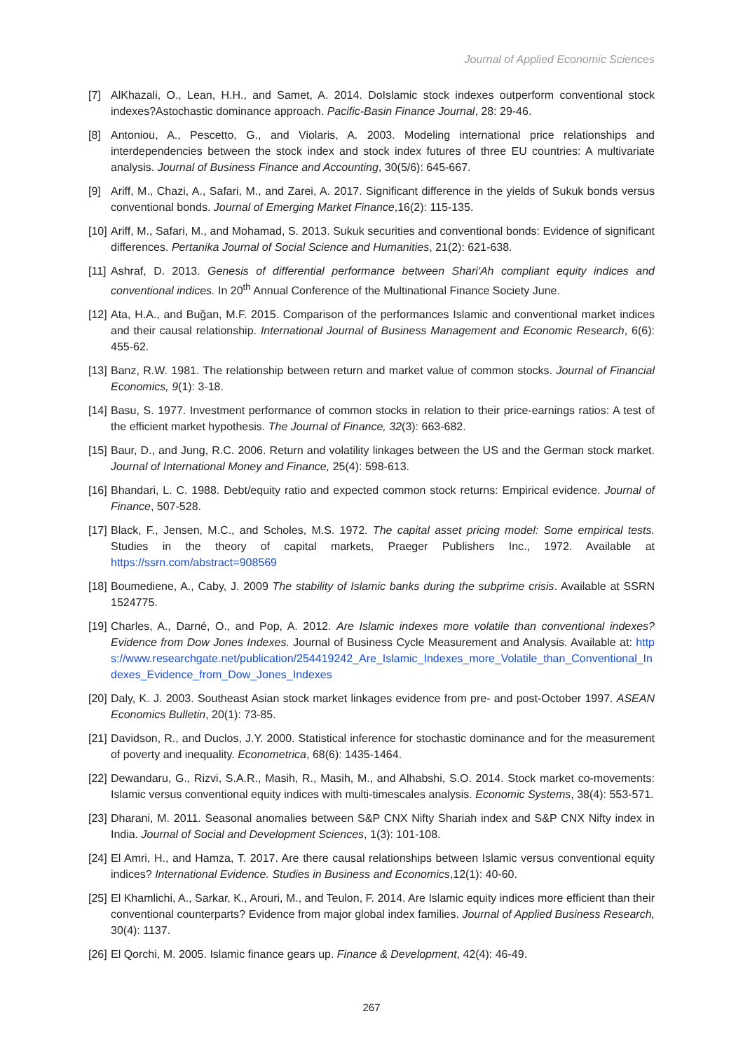Journal of Applied Economic Sciences
[7] AlKhazali, O., Lean, H.H., and Samet, A. 2014. DoIslamic stock indexes outperform conventional stock indexes?Astochastic dominance approach. Pacific-Basin Finance Journal, 28: 29-46.
[8] Antoniou, A., Pescetto, G., and Violaris, A. 2003. Modeling international price relationships and interdependencies between the stock index and stock index futures of three EU countries: A multivariate analysis. Journal of Business Finance and Accounting, 30(5/6): 645-667.
[9] Ariff, M., Chazi, A., Safari, M., and Zarei, A. 2017. Significant difference in the yields of Sukuk bonds versus conventional bonds. Journal of Emerging Market Finance,16(2): 115-135.
[10]
Ariff, M., Safari, M., and Mohamad, S. 2013. Sukuk securities and conventional bonds: Evidence of significant differences. Pertanika Journal of Social Science and Humanities, 21(2): 621-638.
[11]
Ashraf, D. 2013. Genesis of differential performance between Shari'Ah compliant equity indices and conventional indices. In 20<sup>th</sup> Annual Conference of the Multinational Finance Society June.
[12]
Ata, H.A., and Buğan, M.F. 2015. Comparison of the performances Islamic and conventional market indices and their causal relationship. International Journal of Business Management and Economic Research, 6(6): 455-62.
[13]
Banz, R.W. 1981. The relationship between return and market value of common stocks. Journal of Financial Economics, 9(1): 3-18.
[14]
Basu, S. 1977. Investment performance of common stocks in relation to their price-earnings ratios: A test of the efficient market hypothesis. The Journal of Finance, 32(3): 663-682.
[15]
Baur, D., and Jung, R.C. 2006. Return and volatility linkages between the US and the German stock market. Journal of International Money and Finance, 25(4): 598-613.
[16]
Bhandari, L. C. 1988. Debt/equity ratio and expected common stock returns: Empirical evidence. Journal of Finance, 507-528.
[17]
Black, F., Jensen, M.C., and Scholes, M.S. 1972. The capital asset pricing model: Some empirical tests. Studies in the theory of capital markets, Praeger Publishers Inc., 1972. Available at https://ssrn.com/abstract=908569
[18]
Boumediene, A., Caby, J. 2009 The stability of Islamic banks during the subprime crisis. Available at SSRN 1524775.
[19]
Charles, A., Darné, O., and Pop, A. 2012. Are Islamic indexes more volatile than conventional indexes? Evidence from Dow Jones Indexes. Journal of Business Cycle Measurement and Analysis. Available at: https://www.researchgate.net/publication/254419242_Are_Islamic_Indexes_more_Volatile_than_Conventional_Indexes_Evidence_from_Dow_Jones_Indexes
[20]
Daly, K. J. 2003. Southeast Asian stock market linkages evidence from pre- and post-October 1997. ASEAN Economics Bulletin, 20(1): 73-85.
[21]
Davidson, R., and Duclos, J.Y. 2000. Statistical inference for stochastic dominance and for the measurement of poverty and inequality. Econometrica, 68(6): 1435-1464.
[22]
Dewandaru, G., Rizvi, S.A.R., Masih, R., Masih, M., and Alhabshi, S.O. 2014. Stock market co-movements: Islamic versus conventional equity indices with multi-timescales analysis. Economic Systems, 38(4): 553-571.
[23]
Dharani, M. 2011. Seasonal anomalies between S&P CNX Nifty Shariah index and S&P CNX Nifty index in India. Journal of Social and Development Sciences, 1(3): 101-108.
[24]
El Amri, H., and Hamza, T. 2017. Are there causal relationships between Islamic versus conventional equity indices? International Evidence. Studies in Business and Economics,12(1): 40-60.
[25]
El Khamlichi, A., Sarkar, K., Arouri, M., and Teulon, F. 2014. Are Islamic equity indices more efficient than their conventional counterparts? Evidence from major global index families. Journal of Applied Business Research, 30(4): 1137.
[26]
El Qorchi, M. 2005. Islamic finance gears up. Finance & Development, 42(4): 46-49.
267